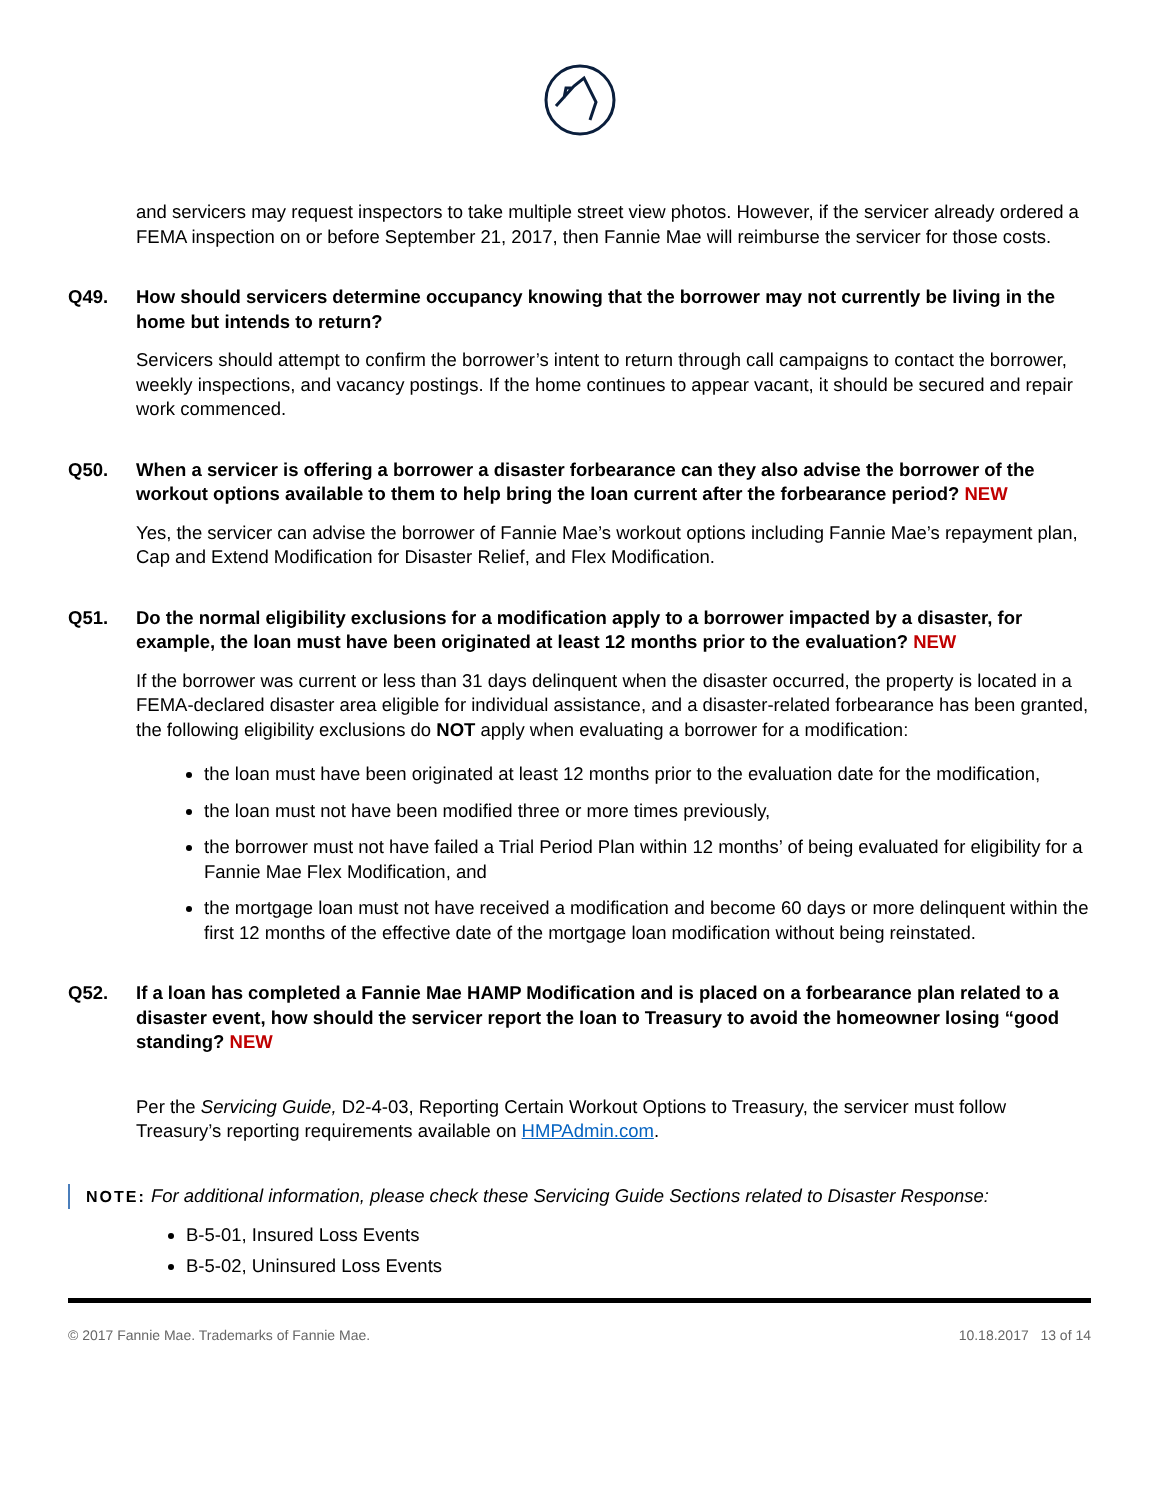and servicers may request inspectors to take multiple street view photos. However, if the servicer already ordered a FEMA inspection on or before September 21, 2017, then Fannie Mae will reimburse the servicer for those costs.
Q49. How should servicers determine occupancy knowing that the borrower may not currently be living in the home but intends to return?
Servicers should attempt to confirm the borrower’s intent to return through call campaigns to contact the borrower, weekly inspections, and vacancy postings. If the home continues to appear vacant, it should be secured and repair work commenced.
Q50. When a servicer is offering a borrower a disaster forbearance can they also advise the borrower of the workout options available to them to help bring the loan current after the forbearance period? NEW
Yes, the servicer can advise the borrower of Fannie Mae’s workout options including Fannie Mae’s repayment plan, Cap and Extend Modification for Disaster Relief, and Flex Modification.
Q51. Do the normal eligibility exclusions for a modification apply to a borrower impacted by a disaster, for example, the loan must have been originated at least 12 months prior to the evaluation? NEW
If the borrower was current or less than 31 days delinquent when the disaster occurred, the property is located in a FEMA-declared disaster area eligible for individual assistance, and a disaster-related forbearance has been granted, the following eligibility exclusions do NOT apply when evaluating a borrower for a modification:
the loan must have been originated at least 12 months prior to the evaluation date for the modification,
the loan must not have been modified three or more times previously,
the borrower must not have failed a Trial Period Plan within 12 months’ of being evaluated for eligibility for a Fannie Mae Flex Modification, and
the mortgage loan must not have received a modification and become 60 days or more delinquent within the first 12 months of the effective date of the mortgage loan modification without being reinstated.
Q52. If a loan has completed a Fannie Mae HAMP Modification and is placed on a forbearance plan related to a disaster event, how should the servicer report the loan to Treasury to avoid the homeowner losing “good standing? NEW
Per the Servicing Guide, D2-4-03, Reporting Certain Workout Options to Treasury, the servicer must follow Treasury’s reporting requirements available on HMPAdmin.com.
NOTE: For additional information, please check these Servicing Guide Sections related to Disaster Response:
B-5-01, Insured Loss Events
B-5-02, Uninsured Loss Events
© 2017 Fannie Mae. Trademarks of Fannie Mae. 10.18.2017 13 of 14